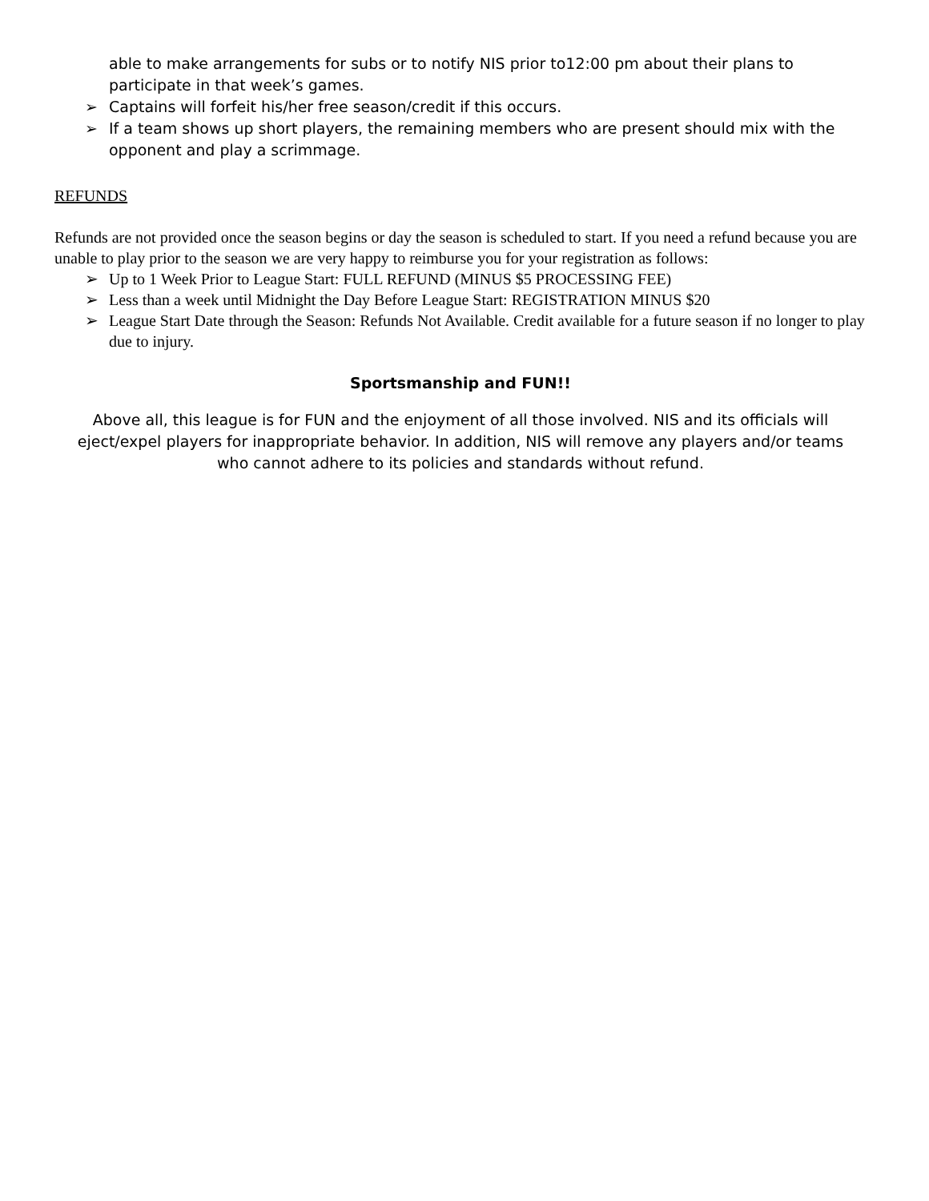able to make arrangements for subs or to notify NIS prior to12:00 pm about their plans to participate in that week’s games.
➢ Captains will forfeit his/her free season/credit if this occurs.
➢ If a team shows up short players, the remaining members who are present should mix with the opponent and play a scrimmage.
REFUNDS
Refunds are not provided once the season begins or day the season is scheduled to start. If you need a refund because you are unable to play prior to the season we are very happy to reimburse you for your registration as follows:
➢ Up to 1 Week Prior to League Start: FULL REFUND (MINUS $5 PROCESSING FEE)
➢ Less than a week until Midnight the Day Before League Start: REGISTRATION MINUS $20
➢ League Start Date through the Season: Refunds Not Available. Credit available for a future season if no longer to play due to injury.
Sportsmanship and FUN!!
Above all, this league is for FUN and the enjoyment of all those involved. NIS and its officials will eject/expel players for inappropriate behavior. In addition, NIS will remove any players and/or teams who cannot adhere to its policies and standards without refund.